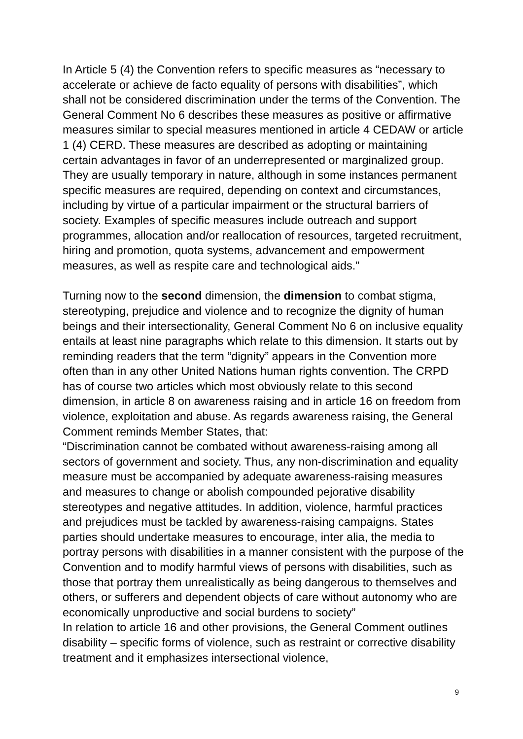In Article 5 (4) the Convention refers to specific measures as “necessary to accelerate or achieve de facto equality of persons with disabilities”, which shall not be considered discrimination under the terms of the Convention. The General Comment No 6 describes these measures as positive or affirmative measures similar to special measures mentioned in article 4 CEDAW or article 1 (4) CERD. These measures are described as adopting or maintaining certain advantages in favor of an underrepresented or marginalized group. They are usually temporary in nature, although in some instances permanent specific measures are required, depending on context and circumstances, including by virtue of a particular impairment or the structural barriers of society. Examples of specific measures include outreach and support programmes, allocation and/or reallocation of resources, targeted recruitment, hiring and promotion, quota systems, advancement and empowerment measures, as well as respite care and technological aids.”
Turning now to the second dimension, the dimension to combat stigma, stereotyping, prejudice and violence and to recognize the dignity of human beings and their intersectionality, General Comment No 6 on inclusive equality entails at least nine paragraphs which relate to this dimension. It starts out by reminding readers that the term “dignity” appears in the Convention more often than in any other United Nations human rights convention. The CRPD has of course two articles which most obviously relate to this second dimension, in article 8 on awareness raising and in article 16 on freedom from violence, exploitation and abuse. As regards awareness raising, the General Comment reminds Member States, that:
“Discrimination cannot be combated without awareness-raising among all sectors of government and society. Thus, any non-discrimination and equality measure must be accompanied by adequate awareness-raising measures and measures to change or abolish compounded pejorative disability stereotypes and negative attitudes. In addition, violence, harmful practices and prejudices must be tackled by awareness-raising campaigns. States parties should undertake measures to encourage, inter alia, the media to portray persons with disabilities in a manner consistent with the purpose of the Convention and to modify harmful views of persons with disabilities, such as those that portray them unrealistically as being dangerous to themselves and others, or sufferers and dependent objects of care without autonomy who are economically unproductive and social burdens to society”
In relation to article 16 and other provisions, the General Comment outlines disability – specific forms of violence, such as restraint or corrective disability treatment and it emphasizes intersectional violence,
9